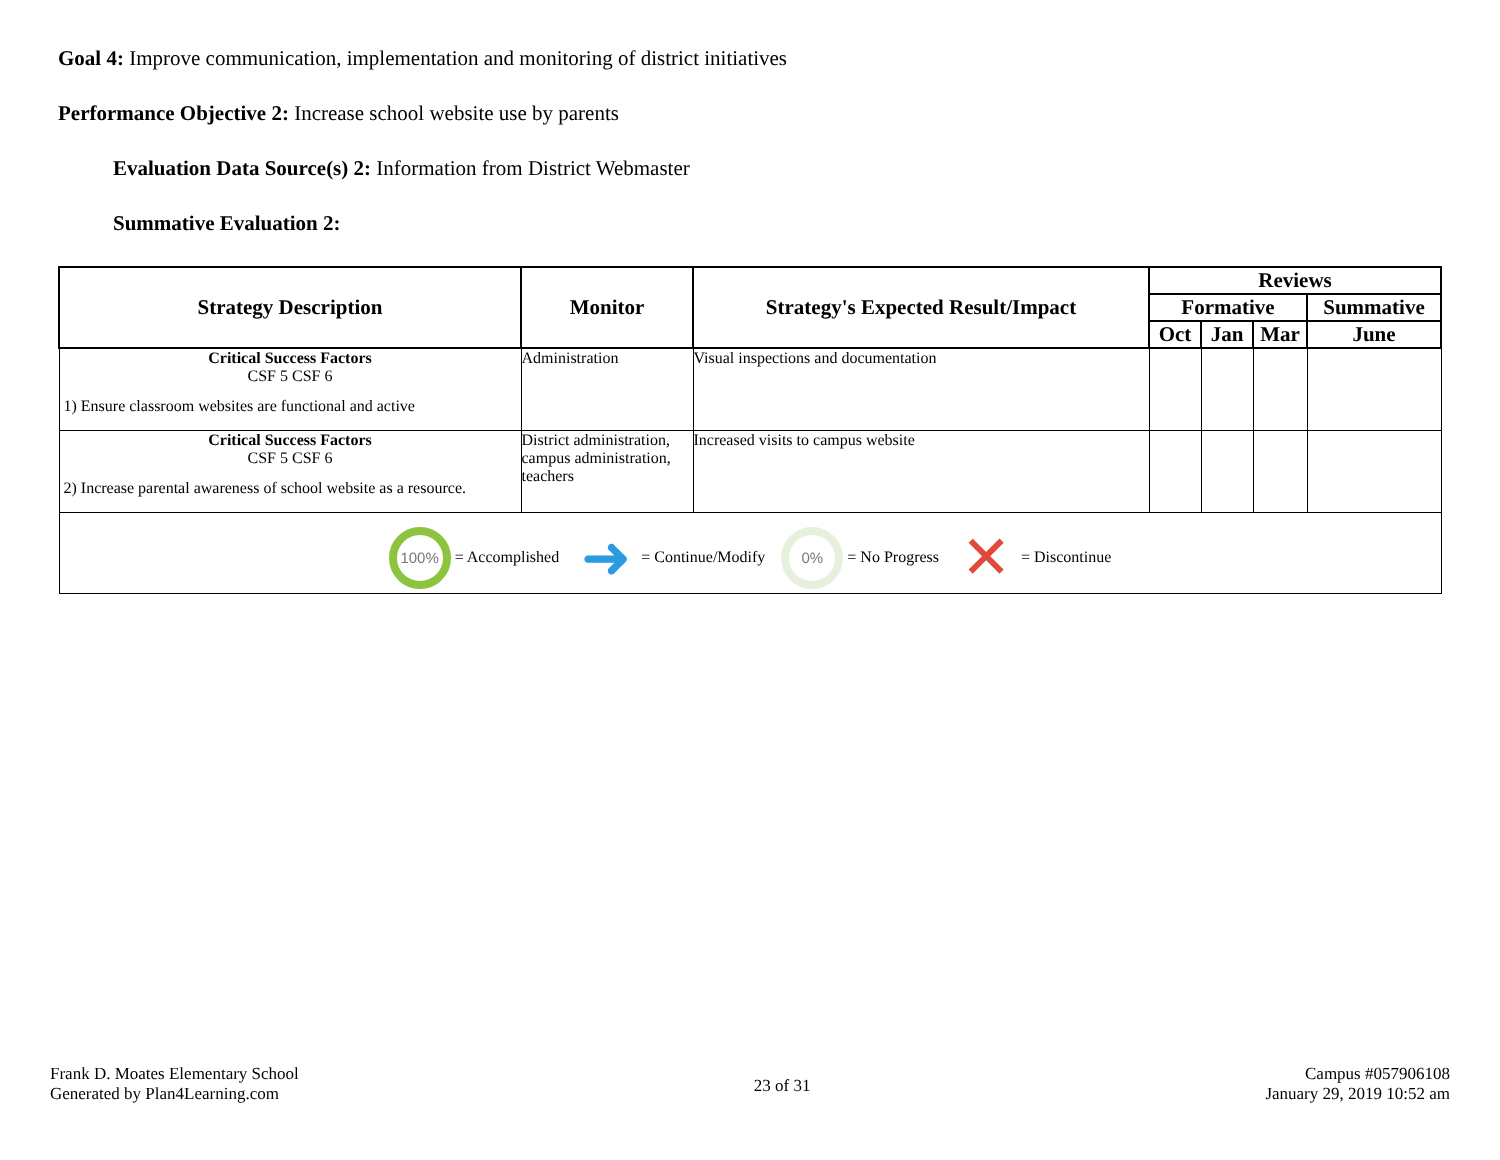Goal 4: Improve communication, implementation and monitoring of district initiatives
Performance Objective 2: Increase school website use by parents
Evaluation Data Source(s) 2: Information from District Webmaster
Summative Evaluation 2:
| Strategy Description | Monitor | Strategy's Expected Result/Impact | Reviews | | | |
| --- | --- | --- | --- | --- | --- | --- |
| | | | Formative | | | Summative |
| | | | Oct | Jan | Mar | June |
| Critical Success Factors CSF 5 CSF 6 1) Ensure classroom websites are functional and active | Administration | Visual inspections and documentation | | | | |
| Critical Success Factors CSF 5 CSF 6 2) Increase parental awareness of school website as a resource. | District administration, campus administration, teachers | Increased visits to campus website | | | | |
| 100% = Accomplished ➜ = Continue/Modify 0% = No Progress ✕ = Discontinue | | | | | | |
Frank D. Moates Elementary School
Generated by Plan4Learning.com
23 of 31
Campus #057906108
January 29, 2019 10:52 am